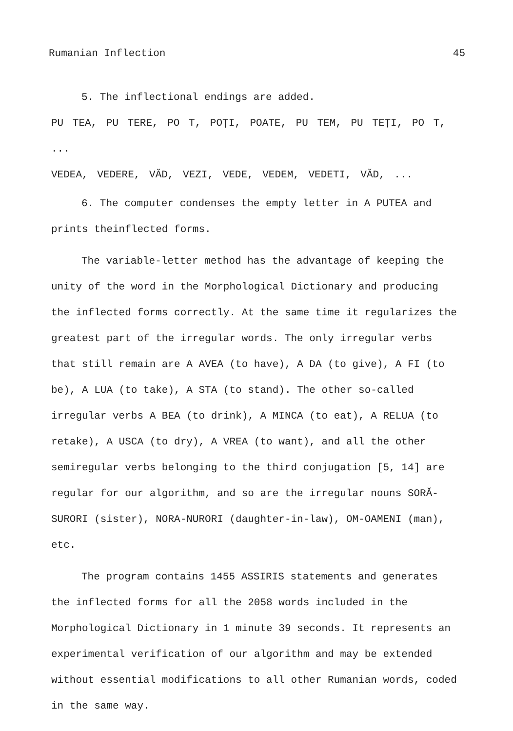Rumanian Inflection 45
5. The inflectional endings are added.
PU TEA, PU TERE, PO T, POȚI, POATE, PU TEM, PU TEȚI, PO T, ...
VEDEA, VEDERE, VĂD, VEZI, VEDE, VEDEM, VEDETI, VĂD, ...
6. The computer condenses the empty letter in A PUTEA and prints theinflected forms.
The variable-letter method has the advantage of keeping the unity of the word in the Morphological Dictionary and producing the inflected forms correctly. At the same time it regularizes the greatest part of the irregular words. The only irregular verbs that still remain are A AVEA (to have), A DA (to give), A FI (to be), A LUA (to take), A STA (to stand). The other so-called irregular verbs A BEA (to drink), A MINCA (to eat), A RELUA (to retake), A USCA (to dry), A VREA (to want), and all the other semiregular verbs belonging to the third conjugation [5, 14] are regular for our algorithm, and so are the irregular nouns SORĂ-SURORI (sister), NORA-NURORI (daughter-in-law), OM-OAMENI (man), etc.
The program contains 1455 ASSIRIS statements and generates the inflected forms for all the 2058 words included in the Morphological Dictionary in 1 minute 39 seconds. It represents an experimental verification of our algorithm and may be extended without essential modifications to all other Rumanian words, coded in the same way.